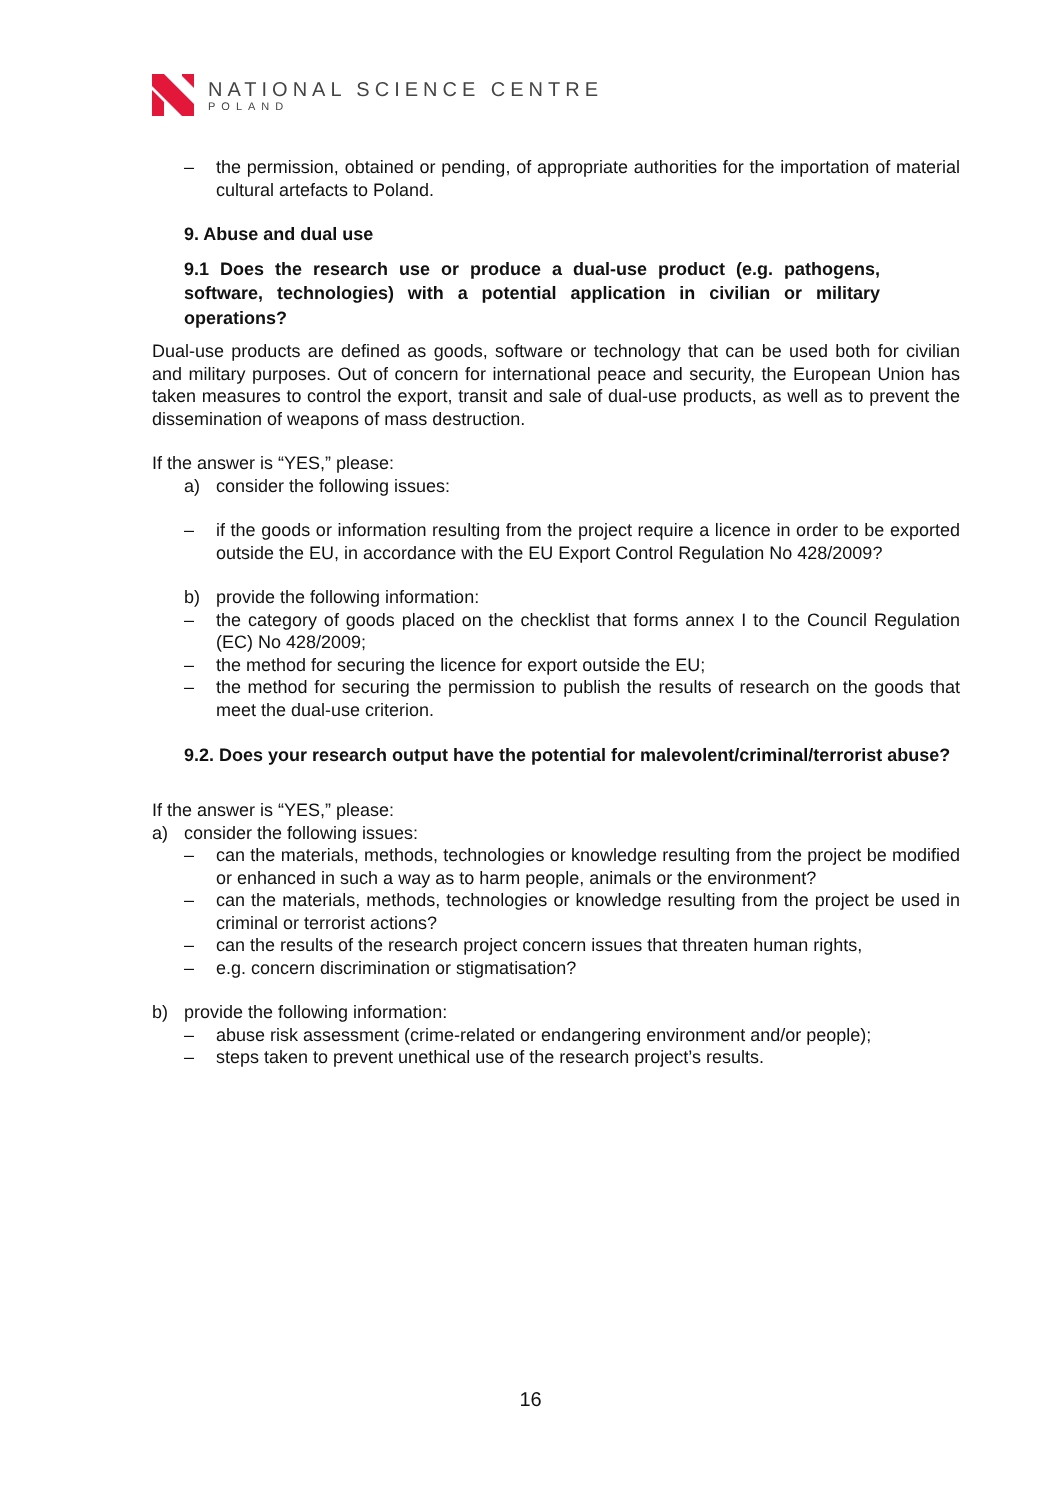NATIONAL SCIENCE CENTRE
POLAND
– the permission, obtained or pending, of appropriate authorities for the importation of material cultural artefacts to Poland.
9. Abuse and dual use
9.1 Does the research use or produce a dual-use product (e.g. pathogens, software, technologies) with a potential application in civilian or military operations?
Dual-use products are defined as goods, software or technology that can be used both for civilian and military purposes. Out of concern for international peace and security, the European Union has taken measures to control the export, transit and sale of dual-use products, as well as to prevent the dissemination of weapons of mass destruction.
If the answer is “YES,” please:
a) consider the following issues:
– if the goods or information resulting from the project require a licence in order to be exported outside the EU, in accordance with the EU Export Control Regulation No 428/2009?
b) provide the following information:
– the category of goods placed on the checklist that forms annex I to the Council Regulation (EC) No 428/2009;
– the method for securing the licence for export outside the EU;
– the method for securing the permission to publish the results of research on the goods that meet the dual-use criterion.
9.2. Does your research output have the potential for malevolent/criminal/terrorist abuse?
If the answer is “YES,” please:
a) consider the following issues:
– can the materials, methods, technologies or knowledge resulting from the project be modified or enhanced in such a way as to harm people, animals or the environment?
– can the materials, methods, technologies or knowledge resulting from the project be used in criminal or terrorist actions?
– can the results of the research project concern issues that threaten human rights,
– e.g. concern discrimination or stigmatisation?
b) provide the following information:
– abuse risk assessment (crime-related or endangering environment and/or people);
– steps taken to prevent unethical use of the research project’s results.
16